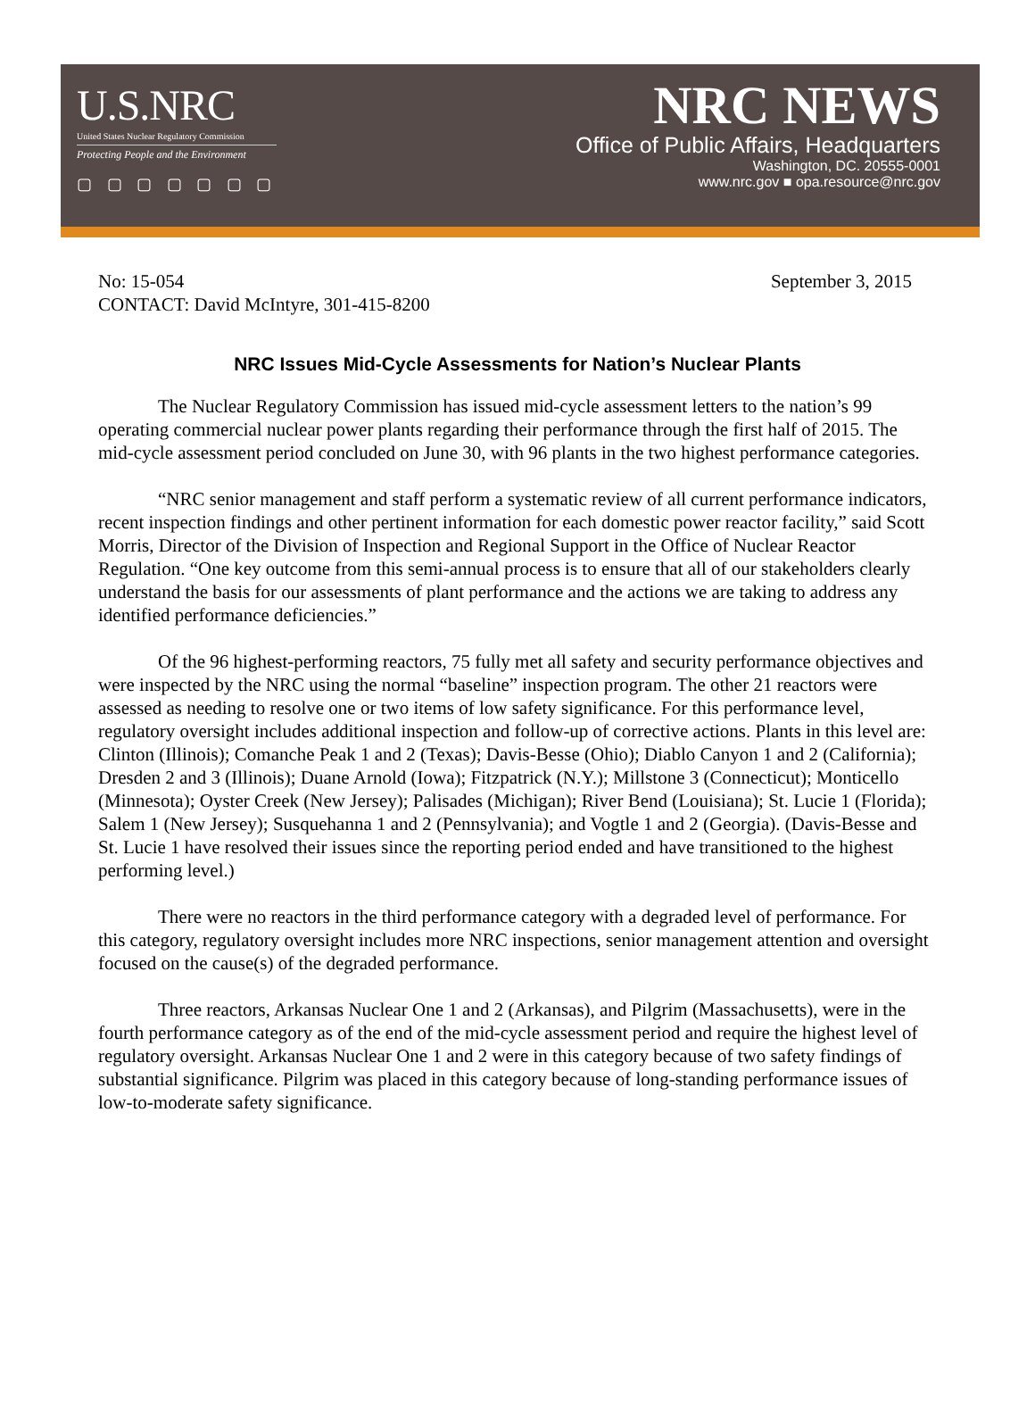U.S.NRC
United States Nuclear Regulatory Commission
Protecting People and the Environment
▢ ▢ ▢ ▢ ▢ ▢ ▢
NRC NEWS
Office of Public Affairs, Headquarters
Washington, DC. 20555-0001
www.nrc.gov ■ opa.resource@nrc.gov
No: 15-054
CONTACT: David McIntyre, 301-415-8200
September 3, 2015
NRC Issues Mid-Cycle Assessments for Nation’s Nuclear Plants
The Nuclear Regulatory Commission has issued mid-cycle assessment letters to the nation’s 99 operating commercial nuclear power plants regarding their performance through the first half of 2015. The mid-cycle assessment period concluded on June 30, with 96 plants in the two highest performance categories.
“NRC senior management and staff perform a systematic review of all current performance indicators, recent inspection findings and other pertinent information for each domestic power reactor facility,” said Scott Morris, Director of the Division of Inspection and Regional Support in the Office of Nuclear Reactor Regulation. “One key outcome from this semi-annual process is to ensure that all of our stakeholders clearly understand the basis for our assessments of plant performance and the actions we are taking to address any identified performance deficiencies.”
Of the 96 highest-performing reactors, 75 fully met all safety and security performance objectives and were inspected by the NRC using the normal “baseline” inspection program. The other 21 reactors were assessed as needing to resolve one or two items of low safety significance. For this performance level, regulatory oversight includes additional inspection and follow-up of corrective actions. Plants in this level are: Clinton (Illinois); Comanche Peak 1 and 2 (Texas); Davis-Besse (Ohio); Diablo Canyon 1 and 2 (California); Dresden 2 and 3 (Illinois); Duane Arnold (Iowa); Fitzpatrick (N.Y.); Millstone 3 (Connecticut); Monticello (Minnesota); Oyster Creek (New Jersey); Palisades (Michigan); River Bend (Louisiana); St. Lucie 1 (Florida); Salem 1 (New Jersey); Susquehanna 1 and 2 (Pennsylvania); and Vogtle 1 and 2 (Georgia). (Davis-Besse and St. Lucie 1 have resolved their issues since the reporting period ended and have transitioned to the highest performing level.)
There were no reactors in the third performance category with a degraded level of performance. For this category, regulatory oversight includes more NRC inspections, senior management attention and oversight focused on the cause(s) of the degraded performance.
Three reactors, Arkansas Nuclear One 1 and 2 (Arkansas), and Pilgrim (Massachusetts), were in the fourth performance category as of the end of the mid-cycle assessment period and require the highest level of regulatory oversight. Arkansas Nuclear One 1 and 2 were in this category because of two safety findings of substantial significance. Pilgrim was placed in this category because of long-standing performance issues of low-to-moderate safety significance.